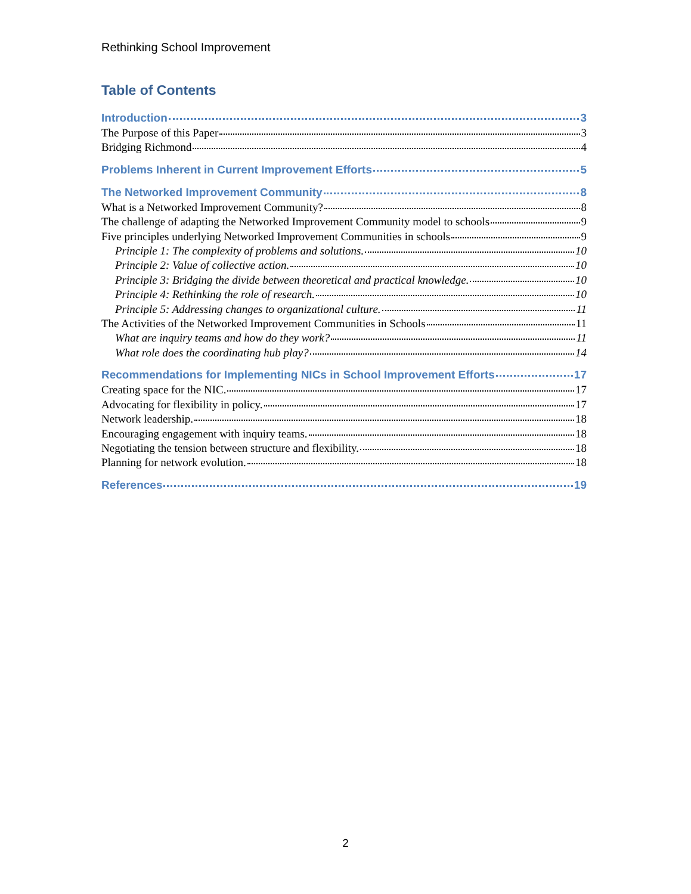Rethinking School Improvement
Table of Contents
Introduction 3
The Purpose of this Paper 3
Bridging Richmond 4
Problems Inherent in Current Improvement Efforts 5
The Networked Improvement Community 8
What is a Networked Improvement Community? 8
The challenge of adapting the Networked Improvement Community model to schools 9
Five principles underlying Networked Improvement Communities in schools 9
Principle 1: The complexity of problems and solutions. 10
Principle 2: Value of collective action. 10
Principle 3: Bridging the divide between theoretical and practical knowledge. 10
Principle 4: Rethinking the role of research. 10
Principle 5: Addressing changes to organizational culture. 11
The Activities of the Networked Improvement Communities in Schools 11
What are inquiry teams and how do they work? 11
What role does the coordinating hub play? 14
Recommendations for Implementing NICs in School Improvement Efforts 17
Creating space for the NIC. 17
Advocating for flexibility in policy. 17
Network leadership. 18
Encouraging engagement with inquiry teams. 18
Negotiating the tension between structure and flexibility. 18
Planning for network evolution. 18
References 19
2